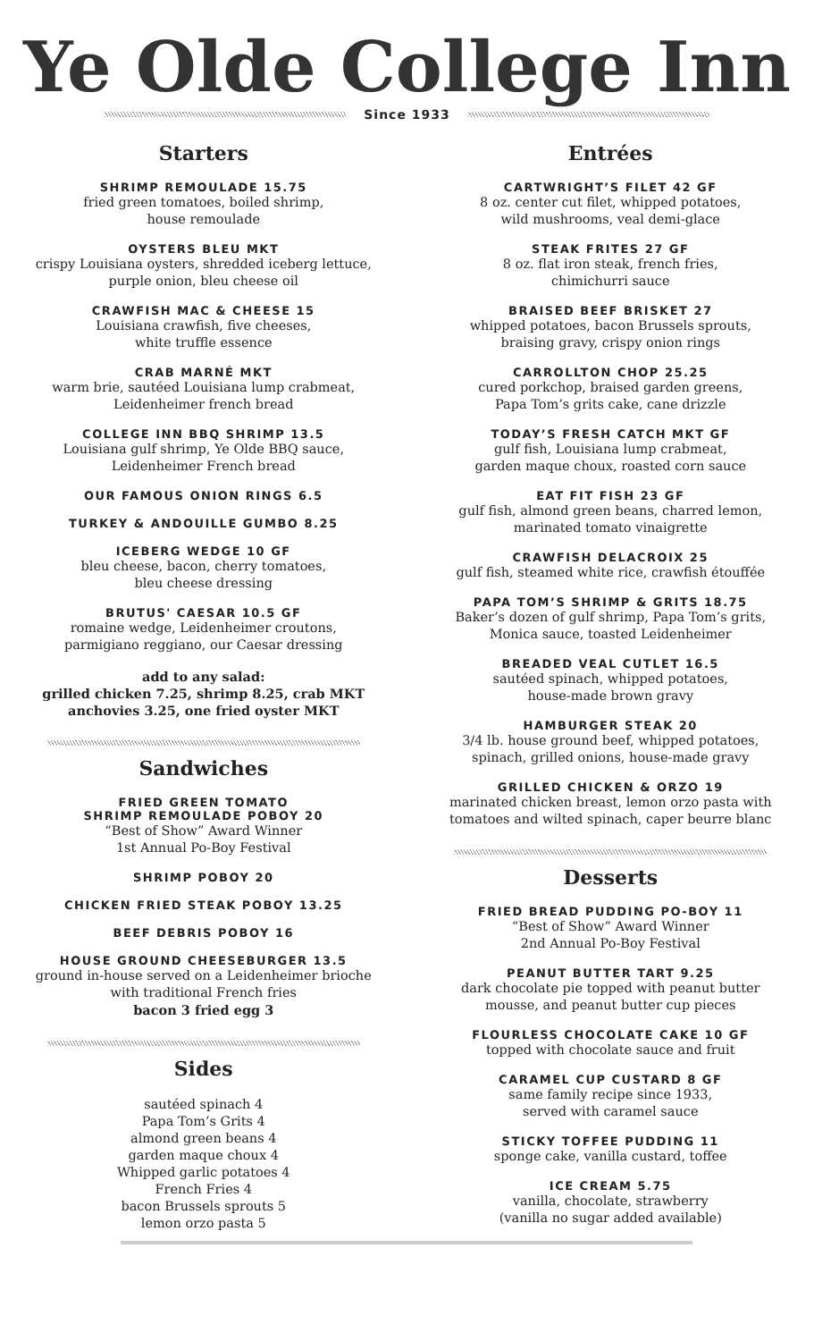Ye Olde College Inn
Since 1933
Starters
SHRIMP REMOULADE 15.75
fried green tomatoes, boiled shrimp,
house remoulade
OYSTERS BLEU MKT
crispy Louisiana oysters, shredded iceberg lettuce,
purple onion, bleu cheese oil
CRAWFISH MAC & CHEESE 15
Louisiana crawfish, five cheeses,
white truffle essence
CRAB MARNÉ MKT
warm brie, sautéed Louisiana lump crabmeat,
Leidenheimer french bread
COLLEGE INN BBQ SHRIMP 13.5
Louisiana gulf shrimp, Ye Olde BBQ sauce,
Leidenheimer French bread
OUR FAMOUS ONION RINGS 6.5
TURKEY & ANDOUILLE GUMBO 8.25
ICEBERG WEDGE 10 GF
bleu cheese, bacon, cherry tomatoes,
bleu cheese dressing
BRUTUS' CAESAR 10.5 GF
romaine wedge, Leidenheimer croutons,
parmigiano reggiano, our Caesar dressing
add to any salad:
grilled chicken 7.25, shrimp 8.25, crab MKT
anchovies 3.25, one fried oyster MKT
Sandwiches
FRIED GREEN TOMATO
SHRIMP REMOULADE POBOY 20
“Best of Show” Award Winner
1st Annual Po-Boy Festival
SHRIMP POBOY 20
CHICKEN FRIED STEAK POBOY 13.25
BEEF DEBRIS POBOY 16
HOUSE GROUND CHEESEBURGER 13.5
ground in-house served on a Leidenheimer brioche
with traditional French fries
bacon 3 fried egg 3
Sides
sautéed spinach 4
Papa Tom’s Grits 4
almond green beans 4
garden maque choux 4
Whipped garlic potatoes 4
French Fries 4
bacon Brussels sprouts 5
lemon orzo pasta 5
Entrées
CARTWRIGHT’S FILET 42 GF
8 oz. center cut filet, whipped potatoes,
wild mushrooms, veal demi-glace
STEAK FRITES 27 GF
8 oz. flat iron steak, french fries,
chimichurri sauce
BRAISED BEEF BRISKET 27
whipped potatoes, bacon Brussels sprouts,
braising gravy, crispy onion rings
CARROLLTON CHOP 25.25
cured porkchop, braised garden greens,
Papa Tom’s grits cake, cane drizzle
TODAY’S FRESH CATCH MKT GF
gulf fish, Louisiana lump crabmeat,
garden maque choux, roasted corn sauce
EAT FIT FISH 23 GF
gulf fish, almond green beans, charred lemon,
marinated tomato vinaigrette
CRAWFISH DELACROIX 25
gulf fish, steamed white rice, crawfish étouffée
PAPA TOM’S SHRIMP & GRITS 18.75
Baker’s dozen of gulf shrimp, Papa Tom’s grits,
Monica sauce, toasted Leidenheimer
BREADED VEAL CUTLET 16.5
sautéed spinach, whipped potatoes,
house-made brown gravy
HAMBURGER STEAK 20
3/4 lb. house ground beef, whipped potatoes,
spinach, grilled onions, house-made gravy
GRILLED CHICKEN & ORZO 19
marinated chicken breast, lemon orzo pasta with
tomatoes and wilted spinach, caper beurre blanc
Desserts
FRIED BREAD PUDDING PO-BOY 11
“Best of Show” Award Winner
2nd Annual Po-Boy Festival
PEANUT BUTTER TART 9.25
dark chocolate pie topped with peanut butter
mousse, and peanut butter cup pieces
FLOURLESS CHOCOLATE CAKE 10 GF
topped with chocolate sauce and fruit
CARAMEL CUP CUSTARD 8 GF
same family recipe since 1933,
served with caramel sauce
STICKY TOFFEE PUDDING 11
sponge cake, vanilla custard, toffee
ICE CREAM 5.75
vanilla, chocolate, strawberry
(vanilla no sugar added available)